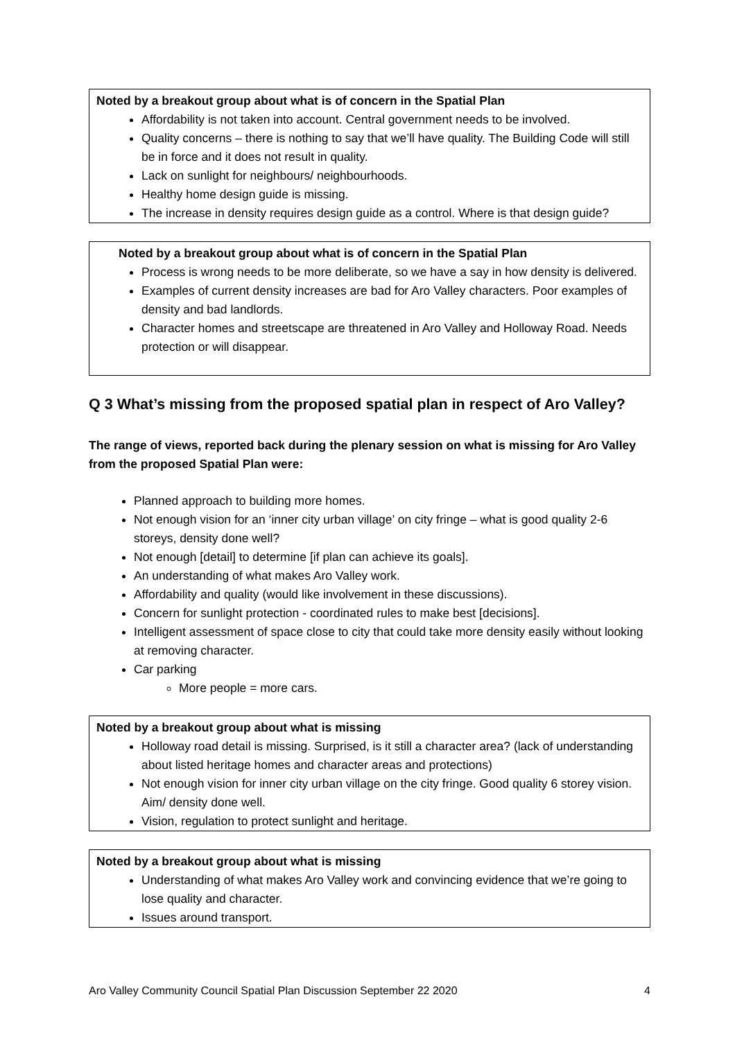Noted by a breakout group about what is of concern in the Spatial Plan
Affordability is not taken into account. Central government needs to be involved.
Quality concerns – there is nothing to say that we’ll have quality. The Building Code will still be in force and it does not result in quality.
Lack on sunlight for neighbours/ neighbourhoods.
Healthy home design guide is missing.
The increase in density requires design guide as a control. Where is that design guide?
Noted by a breakout group about what is of concern in the Spatial Plan
Process is wrong needs to be more deliberate, so we have a say in how density is delivered.
Examples of current density increases are bad for Aro Valley characters. Poor examples of density and bad landlords.
Character homes and streetscape are threatened in Aro Valley and Holloway Road. Needs protection or will disappear.
Q 3 What’s missing from the proposed spatial plan in respect of Aro Valley?
The range of views, reported back during the plenary session on what is missing for Aro Valley from the proposed Spatial Plan were:
Planned approach to building more homes.
Not enough vision for an ‘inner city urban village’ on city fringe – what is good quality 2-6 storeys, density done well?
Not enough [detail] to determine [if plan can achieve its goals].
An understanding of what makes Aro Valley work.
Affordability and quality (would like involvement in these discussions).
Concern for sunlight protection - coordinated rules to make best [decisions].
Intelligent assessment of space close to city that could take more density easily without looking at removing character.
Car parking
More people = more cars.
Noted by a breakout group about what is missing
Holloway road detail is missing. Surprised, is it still a character area? (lack of understanding about listed heritage homes and character areas and protections)
Not enough vision for inner city urban village on the city fringe. Good quality 6 storey vision. Aim/ density done well.
Vision, regulation to protect sunlight and heritage.
Noted by a breakout group about what is missing
Understanding of what makes Aro Valley work and convincing evidence that we’re going to lose quality and character.
Issues around transport.
Aro Valley Community Council Spatial Plan Discussion September 22 2020 4